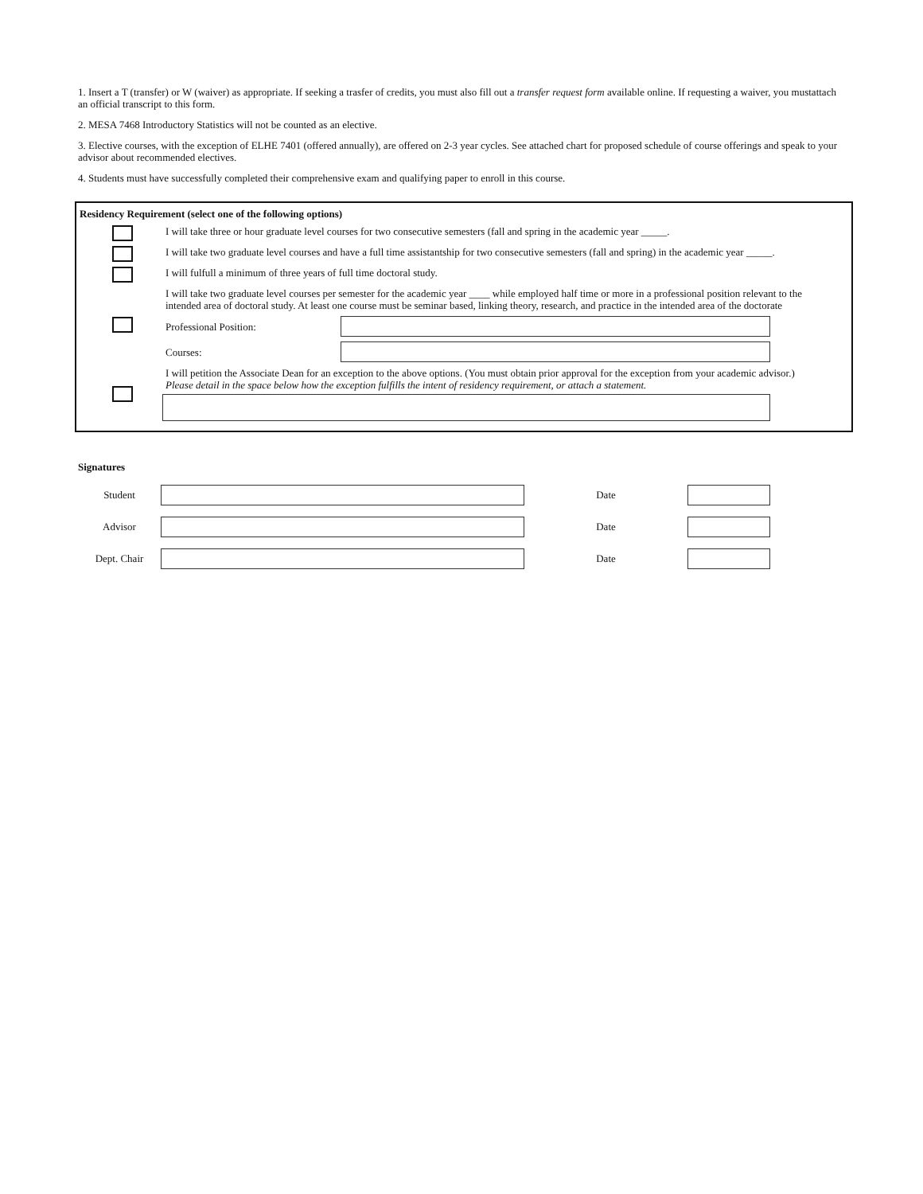1. Insert a T (transfer) or W (waiver) as appropriate. If seeking a trasfer of credits, you must also fill out a transfer request form available online. If requesting a waiver, you mustattach an official transcript to this form.
2. MESA 7468 Introductory Statistics will not be counted as an elective.
3. Elective courses, with the exception of ELHE 7401 (offered annually), are offered on 2-3 year cycles. See attached chart for proposed schedule of course offerings and speak to your advisor about recommended electives.
4. Students must have successfully completed their comprehensive exam and qualifying paper to enroll in this course.
Residency Requirement (select one of the following options)
I will take three or hour graduate level courses for two consecutive semesters (fall and spring in the academic year _____.
I will take two graduate level courses and have a full time assistantship for two consecutive semesters (fall and spring) in the academic year _____.
I will fulfull a minimum of three years of full time doctoral study.
I will take two graduate level courses per semester for the academic year ____ while employed half time or more in a professional position relevant to the intended area of doctoral study. At least one course must be seminar based, linking theory, research, and practice in the intended area of the doctorate
Professional Position:
Courses:
I will petition the Associate Dean for an exception to the above options. (You must obtain prior approval for the exception from your academic advisor.)
Please detail in the space below how the exception fulfills the intent of residency requirement, or attach a statement.
Signatures
Student Date
Advisor Date
Dept. Chair Date